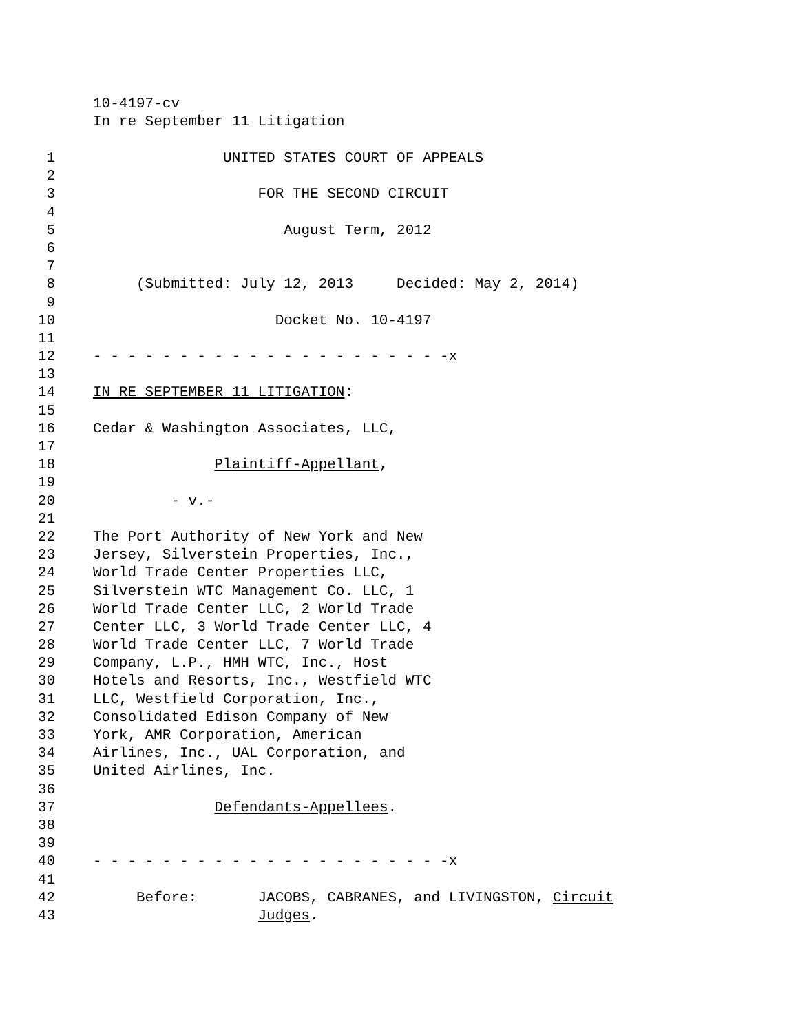10-4197-cv
In re September 11 Litigation
1 UNITED STATES COURT OF APPEALS
2
3 FOR THE SECOND CIRCUIT
4
5 August Term, 2012
6
7
8 (Submitted: July 12, 2013 Decided: May 2, 2014)
9
10 Docket No. 10-4197
11
12 - - - - - - - - - - - - - - - - - - - - -x
13
14 IN RE SEPTEMBER 11 LITIGATION:
15
16 Cedar & Washington Associates, LLC,
17
18 Plaintiff-Appellant,
19
20 - v.-
21
22 The Port Authority of New York and New
23 Jersey, Silverstein Properties, Inc.,
24 World Trade Center Properties LLC,
25 Silverstein WTC Management Co. LLC, 1
26 World Trade Center LLC, 2 World Trade
27 Center LLC, 3 World Trade Center LLC, 4
28 World Trade Center LLC, 7 World Trade
29 Company, L.P., HMH WTC, Inc., Host
30 Hotels and Resorts, Inc., Westfield WTC
31 LLC, Westfield Corporation, Inc.,
32 Consolidated Edison Company of New
33 York, AMR Corporation, American
34 Airlines, Inc., UAL Corporation, and
35 United Airlines, Inc.
36
37 Defendants-Appellees.
38
39
40 - - - - - - - - - - - - - - - - - - - - -x
41
42 Before: JACOBS, CABRANES, and LIVINGSTON, Circuit
43 Judges.